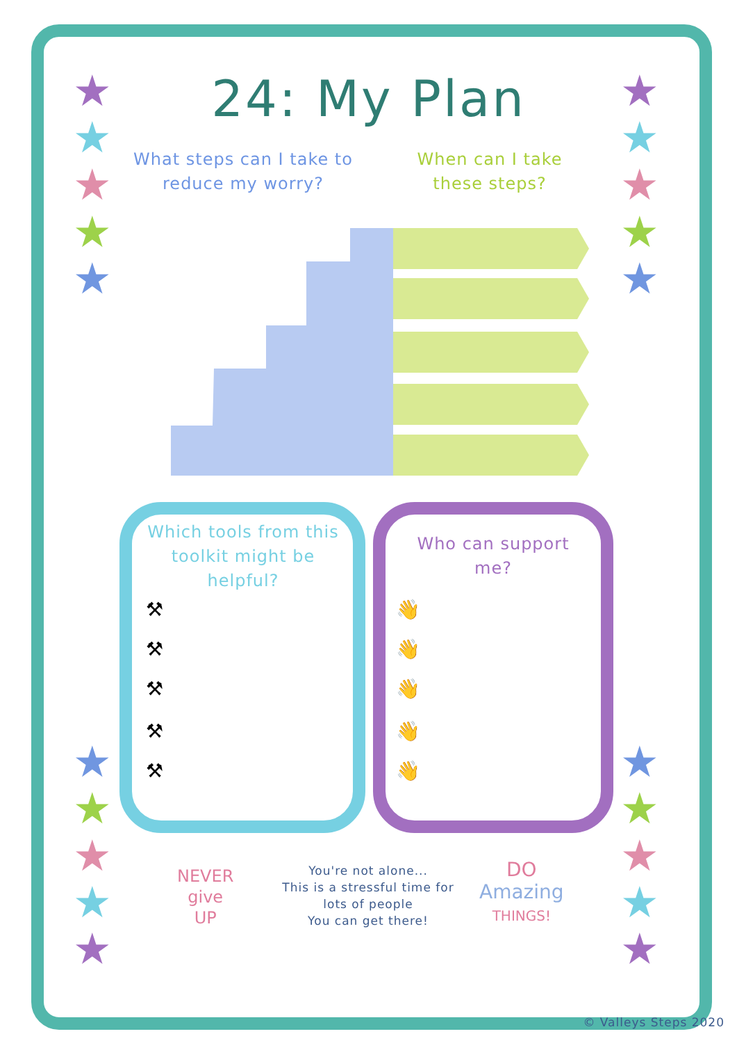★
★
★
★
★
★
★
★
★
★
★
★
★
★
★
★
★
★
★
★
24: My Plan
What steps can I take to reduce my worry?
When can I take these steps?
Which tools from this toolkit might be helpful?
⚒
⚒
⚒
⚒
⚒
Who can support me?
👋
👋
👋
👋
👋
NEVER
give
UP
You're not alone...
This is a stressful time for lots of people
You can get there!
DO
Amazing
THINGS!
© Valleys Steps 2020